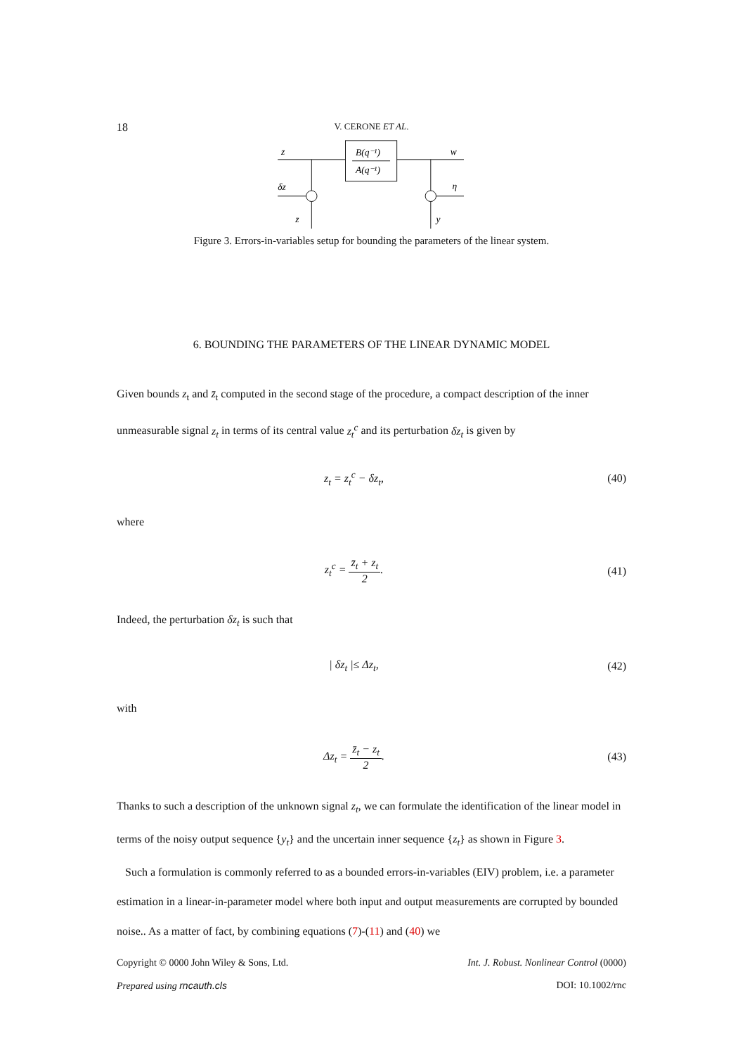18
V. CERONE ET AL.
z
B(q⁻¹)
A(q⁻¹)
w
δz
η
z
y
Figure 3. Errors-in-variables setup for bounding the parameters of the linear system.
6. BOUNDING THE PARAMETERS OF THE LINEAR DYNAMIC MODEL
Given bounds z<sub>t</sub> and z̄<sub>t</sub> computed in the second stage of the procedure, a compact description of the inner unmeasurable signal z<sub>t</sub> in terms of its central value z<sub>t</sub><sup>c</sup> and its perturbation δz<sub>t</sub> is given by
z<sub>t</sub> = z<sub>t</sub><sup>c</sup> − δz<sub>t</sub>, (40)
where
z<sub>t</sub><sup>c</sup> = z̄<sub>t</sub> + z<sub>t</sub> 2. (41)
Indeed, the perturbation δz<sub>t</sub> is such that
| δz<sub>t</sub> |≤ Δz<sub>t</sub>, (42)
with
Δz<sub>t</sub> = z̄<sub>t</sub> − z<sub>t</sub> 2. (43)
Thanks to such a description of the unknown signal z<sub>t</sub>, we can formulate the identification of the linear model in terms of the noisy output sequence {y<sub>t</sub>} and the uncertain inner sequence {z<sub>t</sub>} as shown in Figure 3.
Such a formulation is commonly referred to as a bounded errors-in-variables (EIV) problem, i.e. a parameter estimation in a linear-in-parameter model where both input and output measurements are corrupted by bounded noise.. As a matter of fact, by combining equations (7)-(11) and (40) we
Copyright © 0000 John Wiley & Sons, Ltd. Int. J. Robust. Nonlinear Control (0000)
Prepared using rncauth.cls DOI: 10.1002/rnc